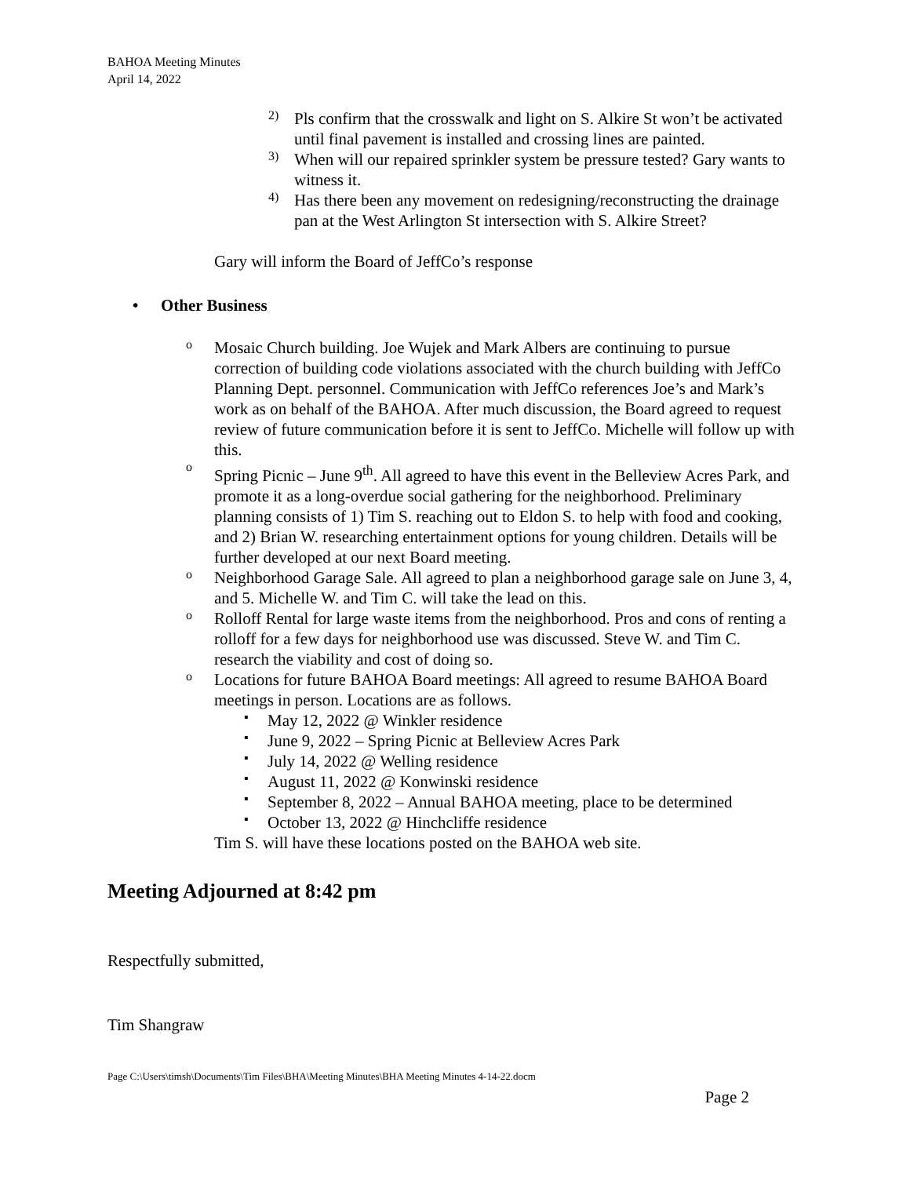BAHOA Meeting Minutes
April 14, 2022
2)
Pls confirm that the crosswalk and light on S. Alkire St won’t be activated until final pavement is installed and crossing lines are painted.
3)
When will our repaired sprinkler system be pressure tested? Gary wants to witness it.
4)
Has there been any movement on redesigning/reconstructing the drainage pan at the West Arlington St intersection with S. Alkire Street?
Gary will inform the Board of JeffCo’s response
• Other Business
o
Mosaic Church building. Joe Wujek and Mark Albers are continuing to pursue correction of building code violations associated with the church building with JeffCo Planning Dept. personnel. Communication with JeffCo references Joe’s and Mark’s work as on behalf of the BAHOA. After much discussion, the Board agreed to request review of future communication before it is sent to JeffCo. Michelle will follow up with this.
o
Spring Picnic – June 9<sup>th</sup>. All agreed to have this event in the Belleview Acres Park, and promote it as a long-overdue social gathering for the neighborhood. Preliminary planning consists of 1) Tim S. reaching out to Eldon S. to help with food and cooking, and 2) Brian W. researching entertainment options for young children. Details will be further developed at our next Board meeting.
o
Neighborhood Garage Sale. All agreed to plan a neighborhood garage sale on June 3, 4, and 5. Michelle W. and Tim C. will take the lead on this.
o
Rolloff Rental for large waste items from the neighborhood. Pros and cons of renting a rolloff for a few days for neighborhood use was discussed. Steve W. and Tim C. research the viability and cost of doing so.
o
Locations for future BAHOA Board meetings: All agreed to resume BAHOA Board meetings in person. Locations are as follows.
▪
May 12, 2022 @ Winkler residence
▪
June 9, 2022 – Spring Picnic at Belleview Acres Park
▪
July 14, 2022 @ Welling residence
▪
August 11, 2022 @ Konwinski residence
▪
September 8, 2022 – Annual BAHOA meeting, place to be determined
▪
October 13, 2022 @ Hinchcliffe residence
Tim S. will have these locations posted on the BAHOA web site.
Meeting Adjourned at 8:42 pm
Respectfully submitted,
Tim Shangraw
Page C:\Users\timsh\Documents\Tim Files\BHA\Meeting Minutes\BHA Meeting Minutes 4-14-22.docm
Page 2